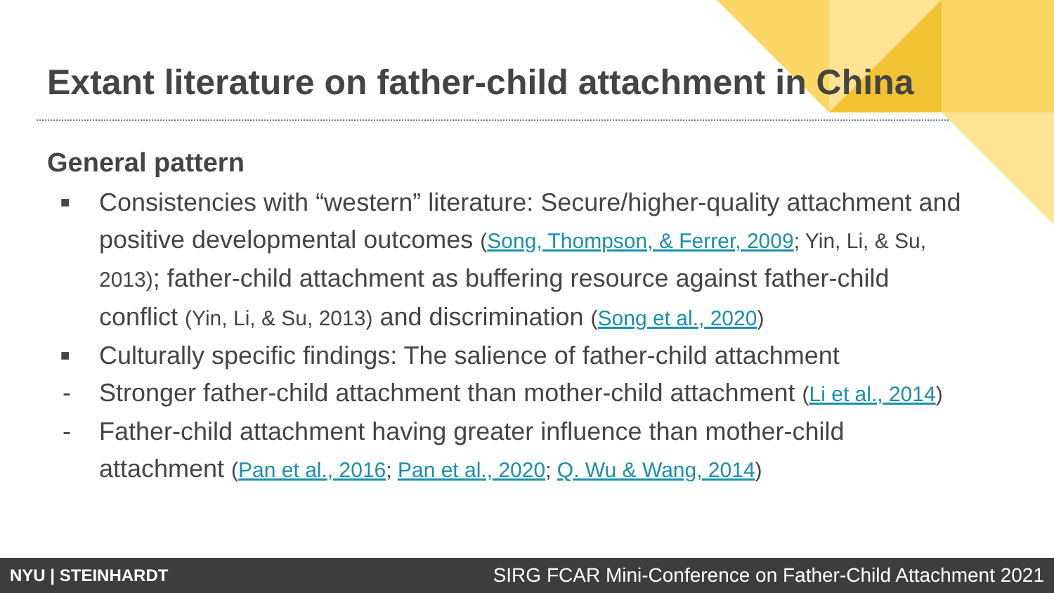Extant literature on father-child attachment in China
General pattern
■ Consistencies with “western” literature: Secure/higher-quality attachment and positive developmental outcomes (Song, Thompson, & Ferrer, 2009; Yin, Li, & Su, 2013); father-child attachment as buffering resource against father-child conflict (Yin, Li, & Su, 2013) and discrimination (Song et al., 2020)
■ Culturally specific findings: The salience of father-child attachment
- Stronger father-child attachment than mother-child attachment (Li et al., 2014)
- Father-child attachment having greater influence than mother-child attachment (Pan et al., 2016; Pan et al., 2020; Q. Wu & Wang, 2014)
NYU | STEINHARDT SIRG FCAR Mini-Conference on Father-Child Attachment 2021